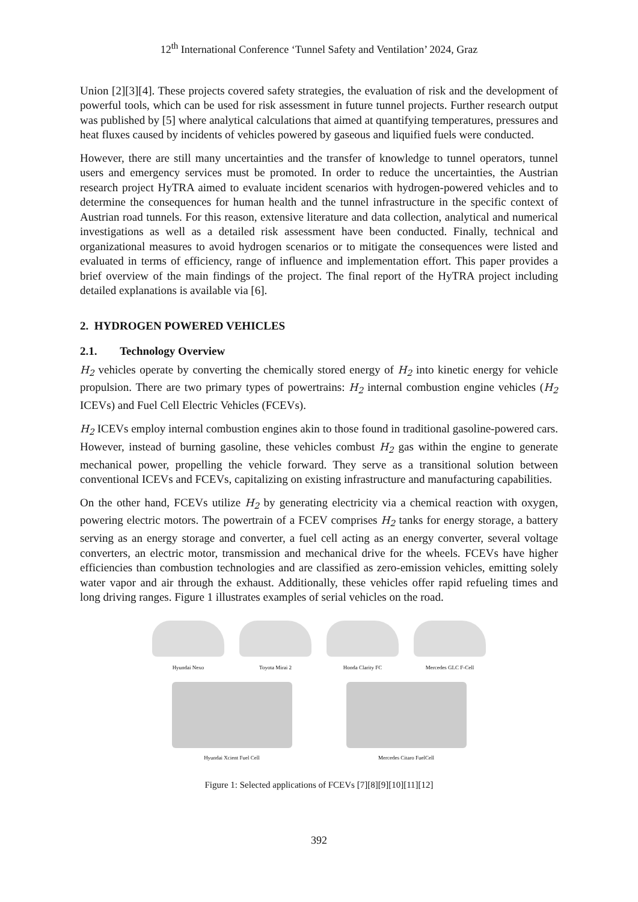12<sup>th</sup> International Conference ‘Tunnel Safety and Ventilation’ 2024, Graz
Union [2][3][4]. These projects covered safety strategies, the evaluation of risk and the development of powerful tools, which can be used for risk assessment in future tunnel projects. Further research output was published by [5] where analytical calculations that aimed at quantifying temperatures, pressures and heat fluxes caused by incidents of vehicles powered by gaseous and liquified fuels were conducted.
However, there are still many uncertainties and the transfer of knowledge to tunnel operators, tunnel users and emergency services must be promoted. In order to reduce the uncertainties, the Austrian research project HyTRA aimed to evaluate incident scenarios with hydrogen-powered vehicles and to determine the consequences for human health and the tunnel infrastructure in the specific context of Austrian road tunnels. For this reason, extensive literature and data collection, analytical and numerical investigations as well as a detailed risk assessment have been conducted. Finally, technical and organizational measures to avoid hydrogen scenarios or to mitigate the consequences were listed and evaluated in terms of efficiency, range of influence and implementation effort. This paper provides a brief overview of the main findings of the project. The final report of the HyTRA project including detailed explanations is available via [6].
2. HYDROGEN POWERED VEHICLES
2.1. Technology Overview
H<sub>2</sub> vehicles operate by converting the chemically stored energy of H<sub>2</sub> into kinetic energy for vehicle propulsion. There are two primary types of powertrains: H<sub>2</sub> internal combustion engine vehicles (H<sub>2</sub> ICEVs) and Fuel Cell Electric Vehicles (FCEVs).
H<sub>2</sub> ICEVs employ internal combustion engines akin to those found in traditional gasoline-powered cars. However, instead of burning gasoline, these vehicles combust H<sub>2</sub> gas within the engine to generate mechanical power, propelling the vehicle forward. They serve as a transitional solution between conventional ICEVs and FCEVs, capitalizing on existing infrastructure and manufacturing capabilities.
On the other hand, FCEVs utilize H<sub>2</sub> by generating electricity via a chemical reaction with oxygen, powering electric motors. The powertrain of a FCEV comprises H<sub>2</sub> tanks for energy storage, a battery serving as an energy storage and converter, a fuel cell acting as an energy converter, several voltage converters, an electric motor, transmission and mechanical drive for the wheels. FCEVs have higher efficiencies than combustion technologies and are classified as zero-emission vehicles, emitting solely water vapor and air through the exhaust. Additionally, these vehicles offer rapid refueling times and long driving ranges. Figure 1 illustrates examples of serial vehicles on the road.
Hyundai Nexo Toyota Mirai 2 Honda Clarity FC Mercedes GLC F-Cell
Hyundai Xcient Fuel Cell Mercedes Citaro FuelCell
Figure 1: Selected applications of FCEVs [7][8][9][10][11][12]
392